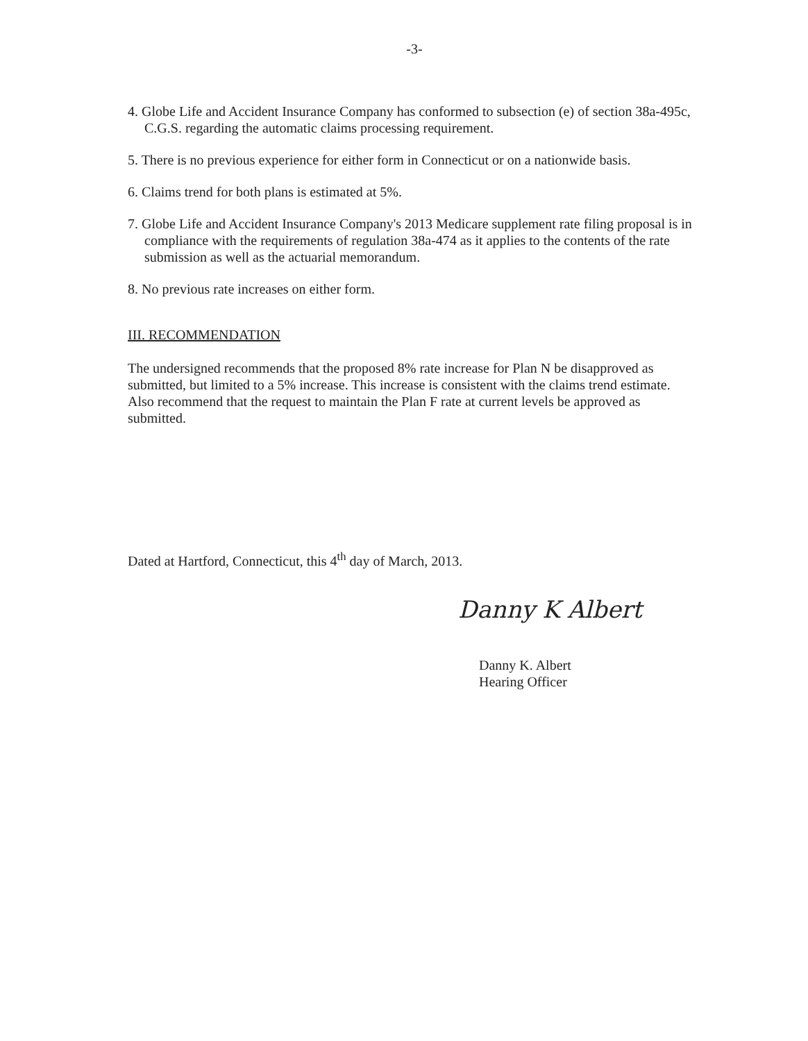-3-
4. Globe Life and Accident Insurance Company has conformed to subsection (e) of section 38a-495c, C.G.S. regarding the automatic claims processing requirement.
5. There is no previous experience for either form in Connecticut or on a nationwide basis.
6. Claims trend for both plans is estimated at 5%.
7. Globe Life and Accident Insurance Company's 2013 Medicare supplement rate filing proposal is in compliance with the requirements of regulation 38a-474 as it applies to the contents of the rate submission as well as the actuarial memorandum.
8. No previous rate increases on either form.
III. RECOMMENDATION
The undersigned recommends that the proposed 8% rate increase for Plan N be disapproved as submitted, but limited to a 5% increase. This increase is consistent with the claims trend estimate. Also recommend that the request to maintain the Plan F rate at current levels be approved as submitted.
Dated at Hartford, Connecticut, this 4<sup>th</sup> day of March, 2013.
Danny K Albert
Danny K. Albert
Hearing Officer